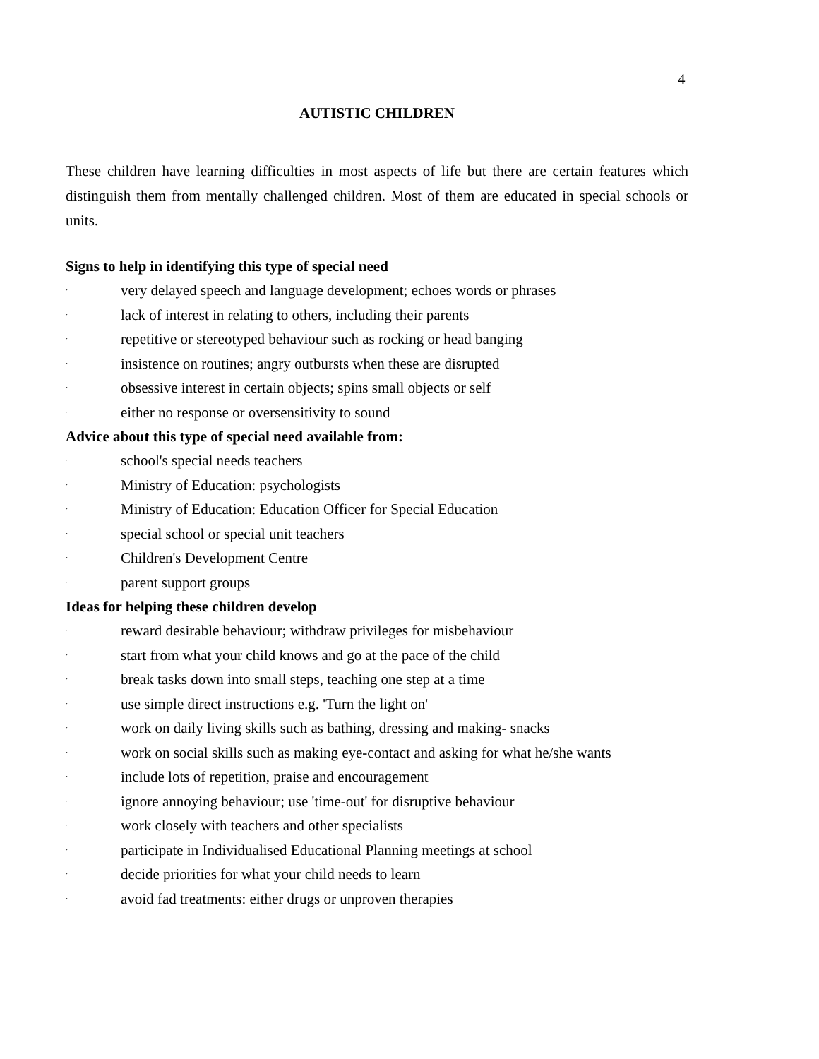4
AUTISTIC CHILDREN
These children have learning difficulties in most aspects of life but there are certain features which distinguish them from mentally challenged children. Most of them are educated in special schools or units.
Signs to help in identifying this type of special need
· very delayed speech and language development; echoes words or phrases
· lack of interest in relating to others, including their parents
· repetitive or stereotyped behaviour such as rocking or head banging
· insistence on routines; angry outbursts when these are disrupted
· obsessive interest in certain objects; spins small objects or self
· either no response or oversensitivity to sound
Advice about this type of special need available from:
· school's special needs teachers
· Ministry of Education: psychologists
· Ministry of Education: Education Officer for Special Education
· special school or special unit teachers
· Children's Development Centre
· parent support groups
Ideas for helping these children develop
· reward desirable behaviour; withdraw privileges for misbehaviour
· start from what your child knows and go at the pace of the child
· break tasks down into small steps, teaching one step at a time
· use simple direct instructions e.g. 'Turn the light on'
· work on daily living skills such as bathing, dressing and making- snacks
· work on social skills such as making eye-contact and asking for what he/she wants
· include lots of repetition, praise and encouragement
· ignore annoying behaviour; use 'time-out' for disruptive behaviour
· work closely with teachers and other specialists
· participate in Individualised Educational Planning meetings at school
· decide priorities for what your child needs to learn
· avoid fad treatments: either drugs or unproven therapies